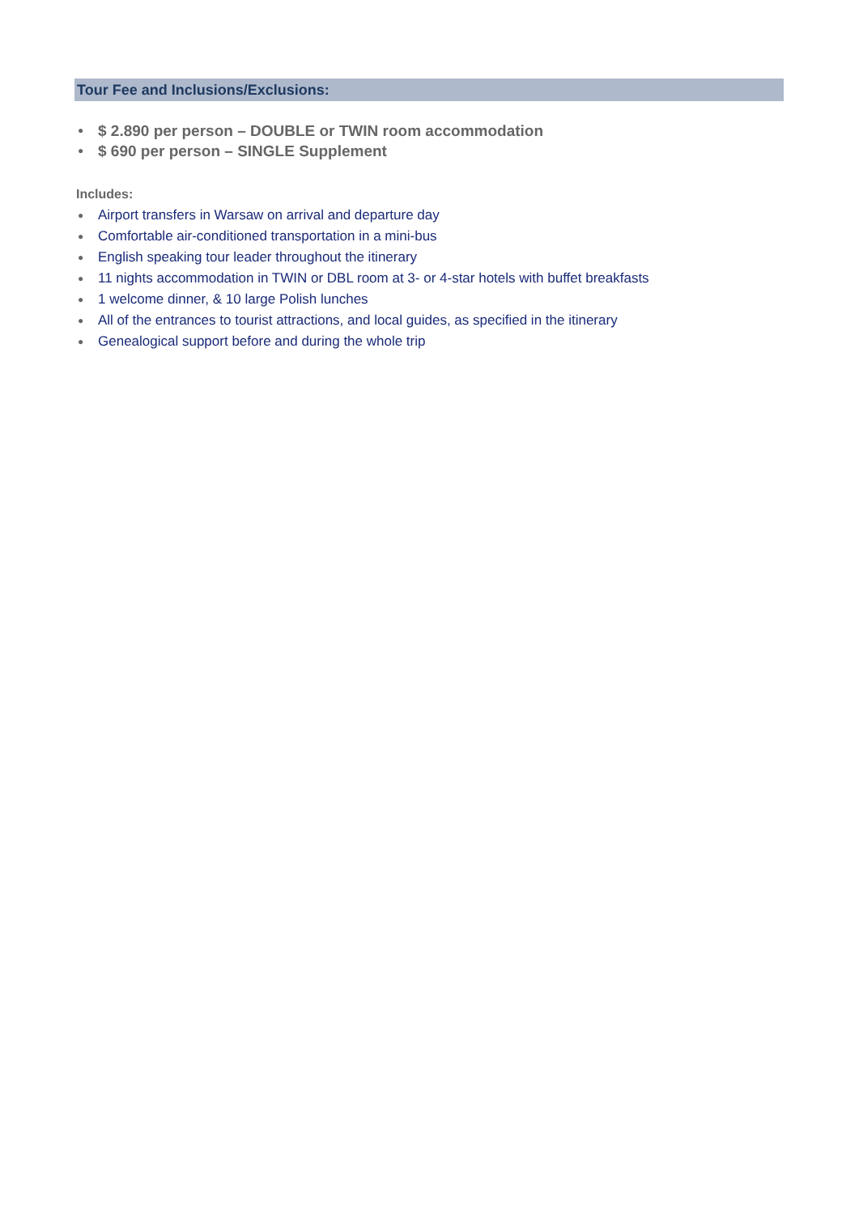Tour Fee and Inclusions/Exclusions:
● $ 2.890 per person – DOUBLE or TWIN room accommodation
● $ 690 per person – SINGLE Supplement
Includes:
● Airport transfers in Warsaw on arrival and departure day
● Comfortable air-conditioned transportation in a mini-bus
● English speaking tour leader throughout the itinerary
● 11 nights accommodation in TWIN or DBL room at 3- or 4-star hotels with buffet breakfasts
● 1 welcome dinner, & 10 large Polish lunches
● All of the entrances to tourist attractions, and local guides, as specified in the itinerary
● Genealogical support before and during the whole trip